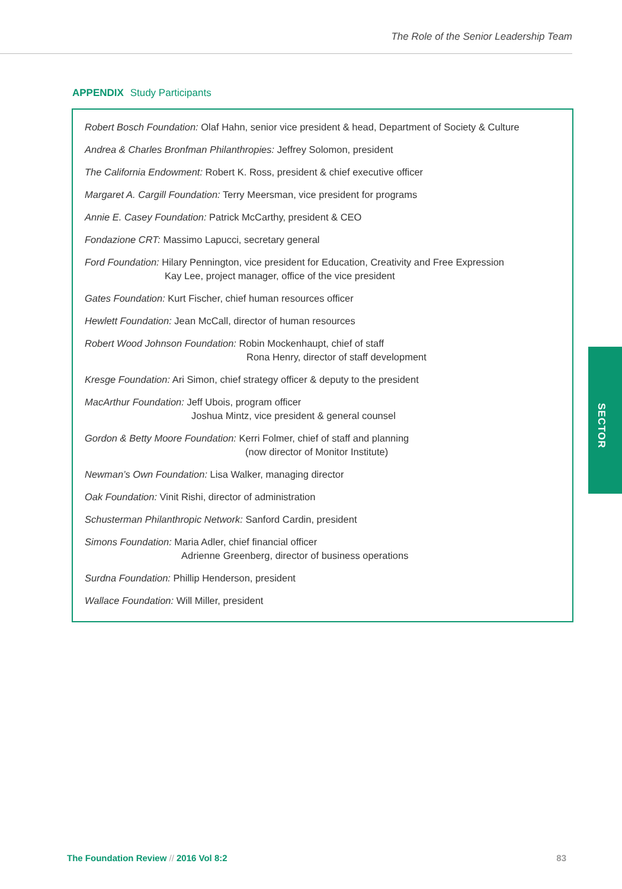The Role of the Senior Leadership Team
APPENDIX Study Participants
Robert Bosch Foundation: Olaf Hahn, senior vice president & head, Department of Society & Culture
Andrea & Charles Bronfman Philanthropies: Jeffrey Solomon, president
The California Endowment: Robert K. Ross, president & chief executive officer
Margaret A. Cargill Foundation: Terry Meersman, vice president for programs
Annie E. Casey Foundation: Patrick McCarthy, president & CEO
Fondazione CRT: Massimo Lapucci, secretary general
Ford Foundation: Hilary Pennington, vice president for Education, Creativity and Free Expression
Kay Lee, project manager, office of the vice president
Gates Foundation: Kurt Fischer, chief human resources officer
Hewlett Foundation: Jean McCall, director of human resources
Robert Wood Johnson Foundation: Robin Mockenhaupt, chief of staff
Rona Henry, director of staff development
Kresge Foundation: Ari Simon, chief strategy officer & deputy to the president
MacArthur Foundation: Jeff Ubois, program officer
Joshua Mintz, vice president & general counsel
Gordon & Betty Moore Foundation: Kerri Folmer, chief of staff and planning
(now director of Monitor Institute)
Newman’s Own Foundation: Lisa Walker, managing director
Oak Foundation: Vinit Rishi, director of administration
Schusterman Philanthropic Network: Sanford Cardin, president
Simons Foundation: Maria Adler, chief financial officer
Adrienne Greenberg, director of business operations
Surdna Foundation: Phillip Henderson, president
Wallace Foundation: Will Miller, president
SECTOR
The Foundation Review // 2016 Vol 8:2
83